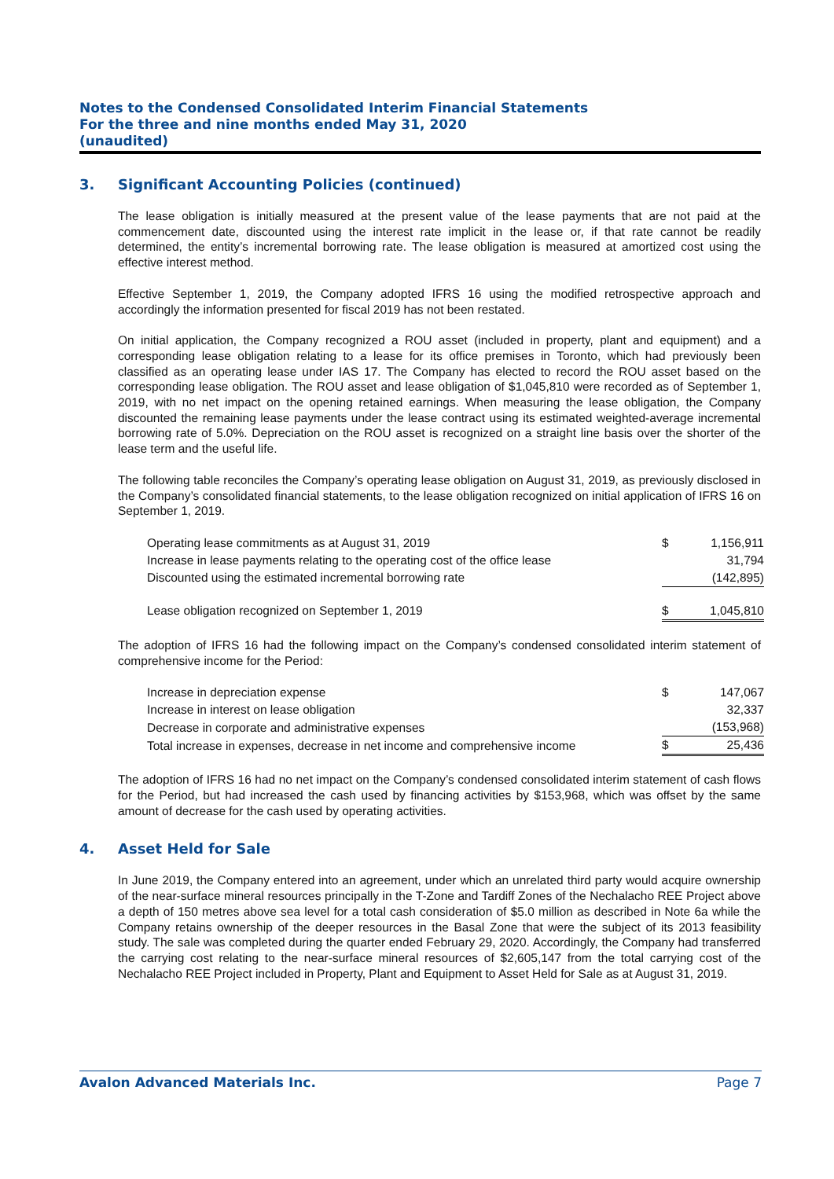Notes to the Condensed Consolidated Interim Financial Statements
For the three and nine months ended May 31, 2020
(unaudited)
3. Significant Accounting Policies (continued)
The lease obligation is initially measured at the present value of the lease payments that are not paid at the commencement date, discounted using the interest rate implicit in the lease or, if that rate cannot be readily determined, the entity’s incremental borrowing rate. The lease obligation is measured at amortized cost using the effective interest method.
Effective September 1, 2019, the Company adopted IFRS 16 using the modified retrospective approach and accordingly the information presented for fiscal 2019 has not been restated.
On initial application, the Company recognized a ROU asset (included in property, plant and equipment) and a corresponding lease obligation relating to a lease for its office premises in Toronto, which had previously been classified as an operating lease under IAS 17. The Company has elected to record the ROU asset based on the corresponding lease obligation. The ROU asset and lease obligation of $1,045,810 were recorded as of September 1, 2019, with no net impact on the opening retained earnings. When measuring the lease obligation, the Company discounted the remaining lease payments under the lease contract using its estimated weighted-average incremental borrowing rate of 5.0%. Depreciation on the ROU asset is recognized on a straight line basis over the shorter of the lease term and the useful life.
The following table reconciles the Company’s operating lease obligation on August 31, 2019, as previously disclosed in the Company’s consolidated financial statements, to the lease obligation recognized on initial application of IFRS 16 on September 1, 2019.
| Operating lease commitments as at August 31, 2019 | $ | 1,156,911 |
| Increase in lease payments relating to the operating cost of the office lease | | 31,794 |
| Discounted using the estimated incremental borrowing rate | | (142,895) |
| Lease obligation recognized on September 1, 2019 | $ | 1,045,810 |
The adoption of IFRS 16 had the following impact on the Company’s condensed consolidated interim statement of comprehensive income for the Period:
| Increase in depreciation expense | $ | 147,067 |
| Increase in interest on lease obligation | | 32,337 |
| Decrease in corporate and administrative expenses | | (153,968) |
| Total increase in expenses, decrease in net income and comprehensive income | $ | 25,436 |
The adoption of IFRS 16 had no net impact on the Company’s condensed consolidated interim statement of cash flows for the Period, but had increased the cash used by financing activities by $153,968, which was offset by the same amount of decrease for the cash used by operating activities.
4. Asset Held for Sale
In June 2019, the Company entered into an agreement, under which an unrelated third party would acquire ownership of the near-surface mineral resources principally in the T-Zone and Tardiff Zones of the Nechalacho REE Project above a depth of 150 metres above sea level for a total cash consideration of $5.0 million as described in Note 6a while the Company retains ownership of the deeper resources in the Basal Zone that were the subject of its 2013 feasibility study. The sale was completed during the quarter ended February 29, 2020. Accordingly, the Company had transferred the carrying cost relating to the near-surface mineral resources of $2,605,147 from the total carrying cost of the Nechalacho REE Project included in Property, Plant and Equipment to Asset Held for Sale as at August 31, 2019.
Avalon Advanced Materials Inc. Page 7